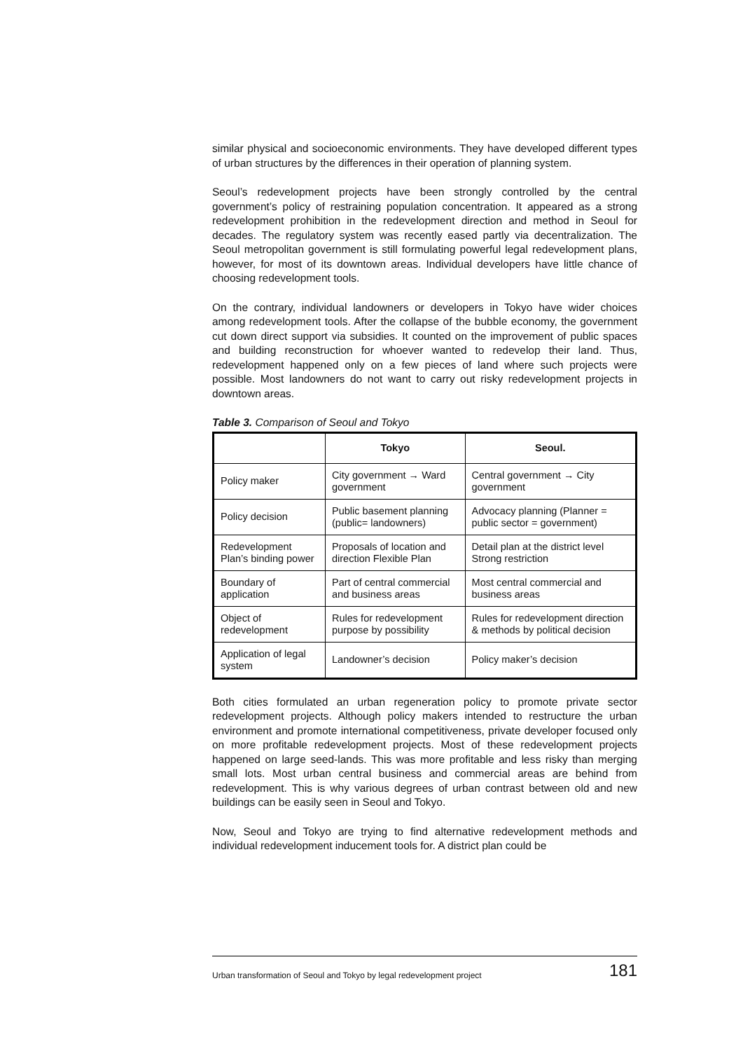similar physical and socioeconomic environments. They have developed different types of urban structures by the differences in their operation of planning system.
Seoul’s redevelopment projects have been strongly controlled by the central government’s policy of restraining population concentration. It appeared as a strong redevelopment prohibition in the redevelopment direction and method in Seoul for decades. The regulatory system was recently eased partly via decentralization. The Seoul metropolitan government is still formulating powerful legal redevelopment plans, however, for most of its downtown areas. Individual developers have little chance of choosing redevelopment tools.
On the contrary, individual landowners or developers in Tokyo have wider choices among redevelopment tools. After the collapse of the bubble economy, the government cut down direct support via subsidies. It counted on the improvement of public spaces and building reconstruction for whoever wanted to redevelop their land. Thus, redevelopment happened only on a few pieces of land where such projects were possible. Most landowners do not want to carry out risky redevelopment projects in downtown areas.
Table 3. Comparison of Seoul and Tokyo
| | Tokyo | Seoul. |
| --- | --- | --- |
| Policy maker | City government → Ward government | Central government → City government |
| Policy decision | Public basement planning (public= landowners) | Advocacy planning (Planner = public sector = government) |
| Redevelopment Plan’s binding power | Proposals of location and direction Flexible Plan | Detail plan at the district level Strong restriction |
| Boundary of application | Part of central commercial and business areas | Most central commercial and business areas |
| Object of redevelopment | Rules for redevelopment purpose by possibility | Rules for redevelopment direction & methods by political decision |
| Application of legal system | Landowner’s decision | Policy maker’s decision |
Both cities formulated an urban regeneration policy to promote private sector redevelopment projects. Although policy makers intended to restructure the urban environment and promote international competitiveness, private developer focused only on more profitable redevelopment projects. Most of these redevelopment projects happened on large seed-lands. This was more profitable and less risky than merging small lots. Most urban central business and commercial areas are behind from redevelopment. This is why various degrees of urban contrast between old and new buildings can be easily seen in Seoul and Tokyo.
Now, Seoul and Tokyo are trying to find alternative redevelopment methods and individual redevelopment inducement tools for. A district plan could be
Urban transformation of Seoul and Tokyo by legal redevelopment project 181